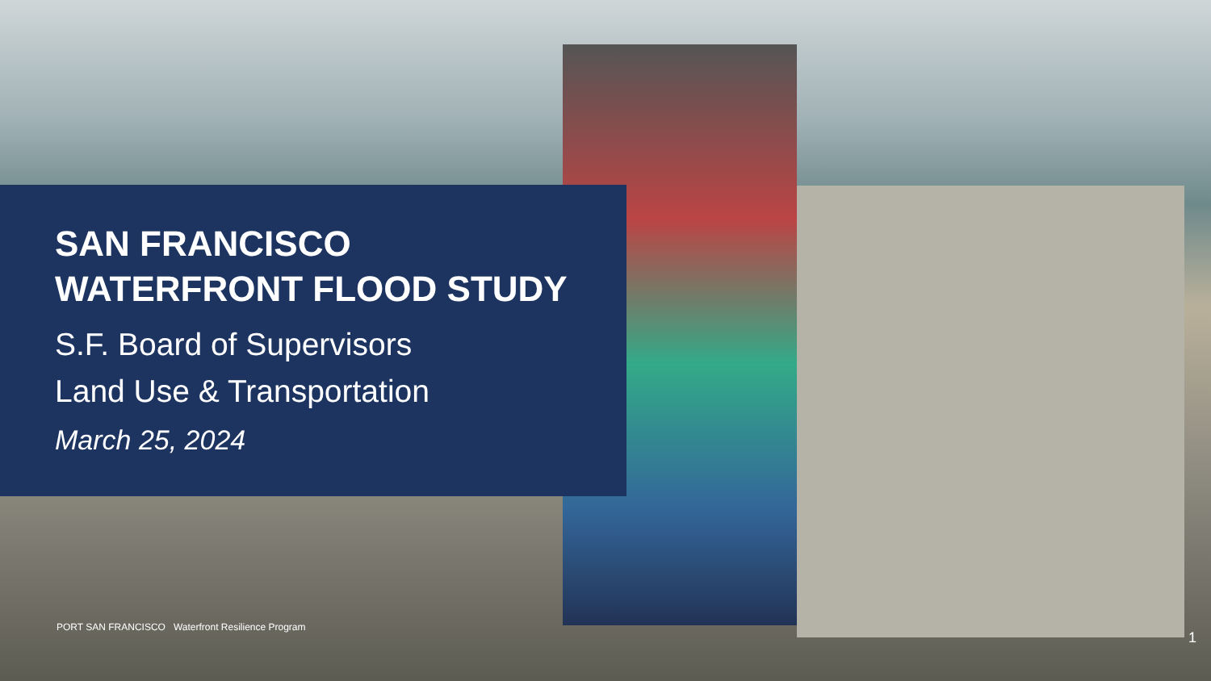SAN FRANCISCO
WATERFRONT FLOOD STUDY
S.F. Board of Supervisors
Land Use & Transportation
March 25, 2024
PORT SAN FRANCISCO Waterfront Resilience Program
1